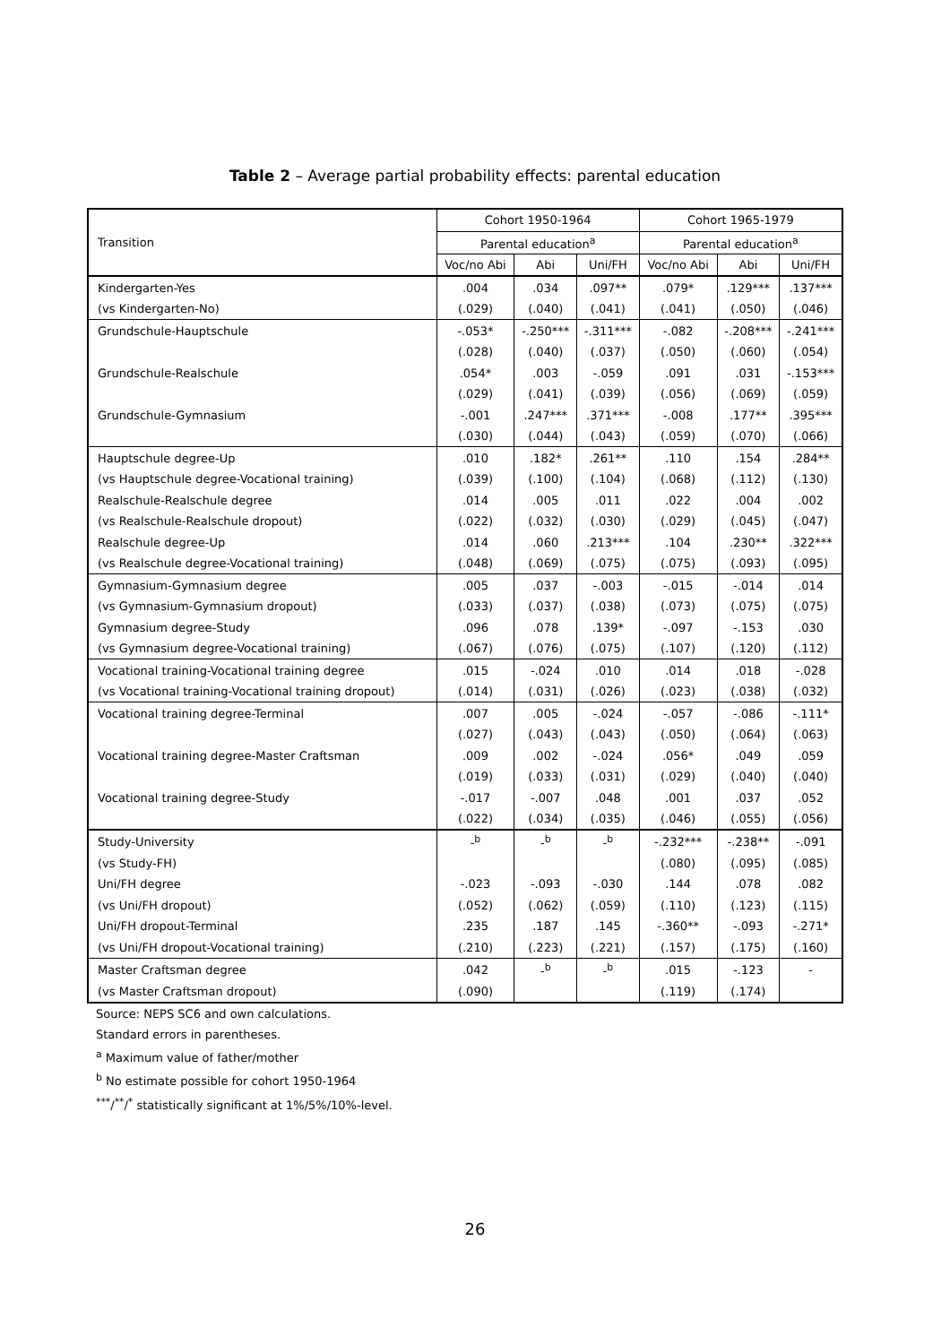Table 2 – Average partial probability effects: parental education
| Transition | Cohort 1950-1964 | | | Cohort 1965-1979 | | |
| --- | --- | --- | --- | --- | --- | --- |
| | Parental education<sup>a</sup> | | | Parental education<sup>a</sup> | | |
| | Voc/no Abi | Abi | Uni/FH | Voc/no Abi | Abi | Uni/FH |
| Kindergarten-Yes | .004 | .034 | .097** | .079* | .129*** | .137*** |
| (vs Kindergarten-No) | (.029) | (.040) | (.041) | (.041) | (.050) | (.046) |
| Grundschule-Hauptschule | -.053* | -.250*** | -.311*** | -.082 | -.208*** | -.241*** |
| | (.028) | (.040) | (.037) | (.050) | (.060) | (.054) |
| Grundschule-Realschule | .054* | .003 | -.059 | .091 | .031 | -.153*** |
| | (.029) | (.041) | (.039) | (.056) | (.069) | (.059) |
| Grundschule-Gymnasium | -.001 | .247*** | .371*** | -.008 | .177** | .395*** |
| | (.030) | (.044) | (.043) | (.059) | (.070) | (.066) |
| Hauptschule degree-Up | .010 | .182* | .261** | .110 | .154 | .284** |
| (vs Hauptschule degree-Vocational training) | (.039) | (.100) | (.104) | (.068) | (.112) | (.130) |
| Realschule-Realschule degree | .014 | .005 | .011 | .022 | .004 | .002 |
| (vs Realschule-Realschule dropout) | (.022) | (.032) | (.030) | (.029) | (.045) | (.047) |
| Realschule degree-Up | .014 | .060 | .213*** | .104 | .230** | .322*** |
| (vs Realschule degree-Vocational training) | (.048) | (.069) | (.075) | (.075) | (.093) | (.095) |
| Gymnasium-Gymnasium degree | .005 | .037 | -.003 | -.015 | -.014 | .014 |
| (vs Gymnasium-Gymnasium dropout) | (.033) | (.037) | (.038) | (.073) | (.075) | (.075) |
| Gymnasium degree-Study | .096 | .078 | .139* | -.097 | -.153 | .030 |
| (vs Gymnasium degree-Vocational training) | (.067) | (.076) | (.075) | (.107) | (.120) | (.112) |
| Vocational training-Vocational training degree | .015 | -.024 | .010 | .014 | .018 | -.028 |
| (vs Vocational training-Vocational training dropout) | (.014) | (.031) | (.026) | (.023) | (.038) | (.032) |
| Vocational training degree-Terminal | .007 | .005 | -.024 | -.057 | -.086 | -.111* |
| | (.027) | (.043) | (.043) | (.050) | (.064) | (.063) |
| Vocational training degree-Master Craftsman | .009 | .002 | -.024 | .056* | .049 | .059 |
| | (.019) | (.033) | (.031) | (.029) | (.040) | (.040) |
| Vocational training degree-Study | -.017 | -.007 | .048 | .001 | .037 | .052 |
| | (.022) | (.034) | (.035) | (.046) | (.055) | (.056) |
| Study-University | -<sup>b</sup> | -<sup>b</sup> | -<sup>b</sup> | -.232*** | -.238** | -.091 |
| (vs Study-FH) | | | | (.080) | (.095) | (.085) |
| Uni/FH degree | -.023 | -.093 | -.030 | .144 | .078 | .082 |
| (vs Uni/FH dropout) | (.052) | (.062) | (.059) | (.110) | (.123) | (.115) |
| Uni/FH dropout-Terminal | .235 | .187 | .145 | -.360** | -.093 | -.271* |
| (vs Uni/FH dropout-Vocational training) | (.210) | (.223) | (.221) | (.157) | (.175) | (.160) |
| Master Craftsman degree | .042 | -<sup>b</sup> | -<sup>b</sup> | .015 | -.123 | - |
| (vs Master Craftsman dropout) | (.090) | | | (.119) | (.174) | |
Source: NEPS SC6 and own calculations.
Standard errors in parentheses.
<sup>a</sup> Maximum value of father/mother
<sup>b</sup> No estimate possible for cohort 1950-1964
<sup>***</sup>/<sup>**</sup>/<sup>*</sup> statistically significant at 1%/5%/10%-level.
26